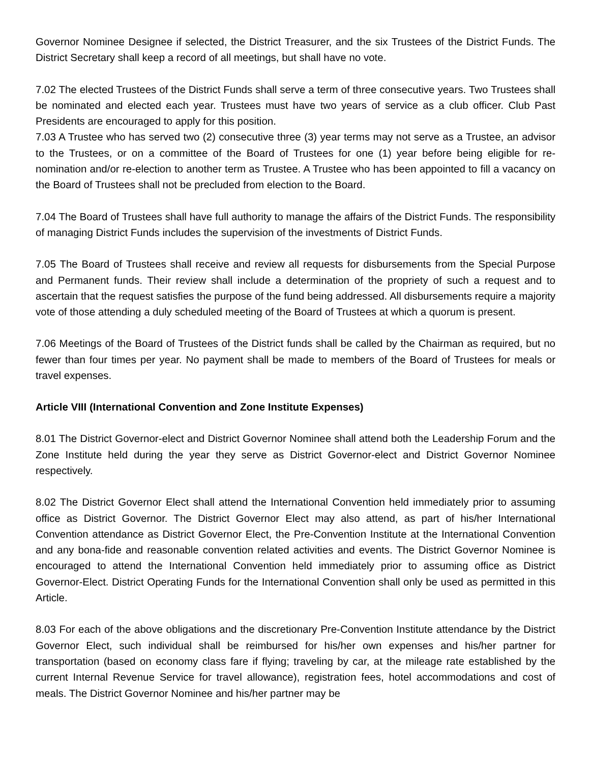Governor Nominee Designee if selected, the District Treasurer, and the six Trustees of the District Funds. The District Secretary shall keep a record of all meetings, but shall have no vote.
7.02 The elected Trustees of the District Funds shall serve a term of three consecutive years. Two Trustees shall be nominated and elected each year. Trustees must have two years of service as a club officer. Club Past Presidents are encouraged to apply for this position.
7.03 A Trustee who has served two (2) consecutive three (3) year terms may not serve as a Trustee, an advisor to the Trustees, or on a committee of the Board of Trustees for one (1) year before being eligible for re-nomination and/or re-election to another term as Trustee. A Trustee who has been appointed to fill a vacancy on the Board of Trustees shall not be precluded from election to the Board.
7.04 The Board of Trustees shall have full authority to manage the affairs of the District Funds. The responsibility of managing District Funds includes the supervision of the investments of District Funds.
7.05 The Board of Trustees shall receive and review all requests for disbursements from the Special Purpose and Permanent funds. Their review shall include a determination of the propriety of such a request and to ascertain that the request satisfies the purpose of the fund being addressed. All disbursements require a majority vote of those attending a duly scheduled meeting of the Board of Trustees at which a quorum is present.
7.06 Meetings of the Board of Trustees of the District funds shall be called by the Chairman as required, but no fewer than four times per year. No payment shall be made to members of the Board of Trustees for meals or travel expenses.
Article VIII (International Convention and Zone Institute Expenses)
8.01 The District Governor-elect and District Governor Nominee shall attend both the Leadership Forum and the Zone Institute held during the year they serve as District Governor-elect and District Governor Nominee respectively.
8.02 The District Governor Elect shall attend the International Convention held immediately prior to assuming office as District Governor. The District Governor Elect may also attend, as part of his/her International Convention attendance as District Governor Elect, the Pre-Convention Institute at the International Convention and any bona-fide and reasonable convention related activities and events. The District Governor Nominee is encouraged to attend the International Convention held immediately prior to assuming office as District Governor-Elect. District Operating Funds for the International Convention shall only be used as permitted in this Article.
8.03 For each of the above obligations and the discretionary Pre-Convention Institute attendance by the District Governor Elect, such individual shall be reimbursed for his/her own expenses and his/her partner for transportation (based on economy class fare if flying; traveling by car, at the mileage rate established by the current Internal Revenue Service for travel allowance), registration fees, hotel accommodations and cost of meals. The District Governor Nominee and his/her partner may be